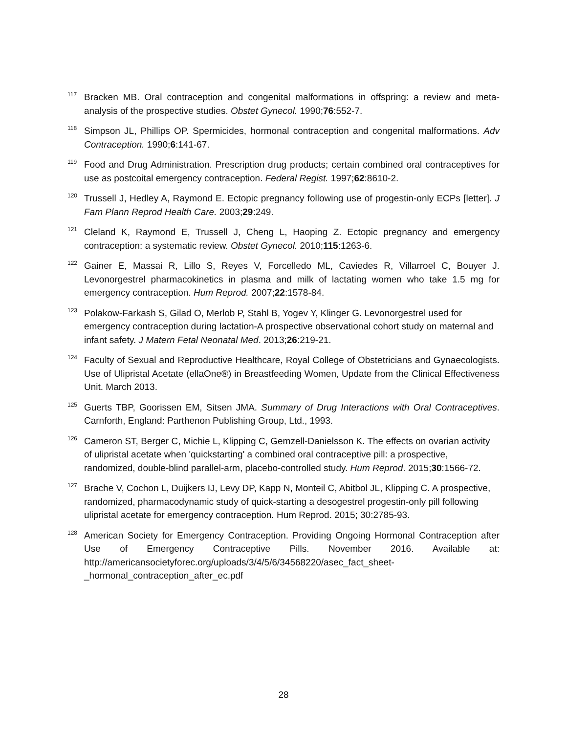<sup>117</sup> Bracken MB. Oral contraception and congenital malformations in offspring: a review and meta-analysis of the prospective studies. Obstet Gynecol. 1990;76:552-7.
<sup>118</sup> Simpson JL, Phillips OP. Spermicides, hormonal contraception and congenital malformations. Adv Contraception. 1990;6:141-67.
<sup>119</sup> Food and Drug Administration. Prescription drug products; certain combined oral contraceptives for use as postcoital emergency contraception. Federal Regist. 1997;62:8610-2.
<sup>120</sup> Trussell J, Hedley A, Raymond E. Ectopic pregnancy following use of progestin-only ECPs [letter]. J Fam Plann Reprod Health Care. 2003;29:249.
<sup>121</sup> Cleland K, Raymond E, Trussell J, Cheng L, Haoping Z. Ectopic pregnancy and emergency contraception: a systematic review. Obstet Gynecol. 2010;115:1263-6.
<sup>122</sup> Gainer E, Massai R, Lillo S, Reyes V, Forcelledo ML, Caviedes R, Villarroel C, Bouyer J. Levonorgestrel pharmacokinetics in plasma and milk of lactating women who take 1.5 mg for emergency contraception. Hum Reprod. 2007;22:1578-84.
<sup>123</sup> Polakow-Farkash S, Gilad O, Merlob P, Stahl B, Yogev Y, Klinger G. Levonorgestrel used for emergency contraception during lactation-A prospective observational cohort study on maternal and infant safety. J Matern Fetal Neonatal Med. 2013;26:219-21.
<sup>124</sup> Faculty of Sexual and Reproductive Healthcare, Royal College of Obstetricians and Gynaecologists. Use of Ulipristal Acetate (ellaOne®) in Breastfeeding Women, Update from the Clinical Effectiveness Unit. March 2013.
<sup>125</sup> Guerts TBP, Goorissen EM, Sitsen JMA. Summary of Drug Interactions with Oral Contraceptives. Carnforth, England: Parthenon Publishing Group, Ltd., 1993.
<sup>126</sup> Cameron ST, Berger C, Michie L, Klipping C, Gemzell-Danielsson K. The effects on ovarian activity of ulipristal acetate when 'quickstarting' a combined oral contraceptive pill: a prospective, randomized, double-blind parallel-arm, placebo-controlled study. Hum Reprod. 2015;30:1566-72.
<sup>127</sup> Brache V, Cochon L, Duijkers IJ, Levy DP, Kapp N, Monteil C, Abitbol JL, Klipping C. A prospective, randomized, pharmacodynamic study of quick-starting a desogestrel progestin-only pill following ulipristal acetate for emergency contraception. Hum Reprod. 2015; 30:2785-93.
<sup>128</sup> American Society for Emergency Contraception. Providing Ongoing Hormonal Contraception after Use of Emergency Contraceptive Pills. November 2016. Available at: http://americansocietyforec.org/uploads/3/4/5/6/34568220/asec_fact_sheet-_hormonal_contraception_after_ec.pdf
28